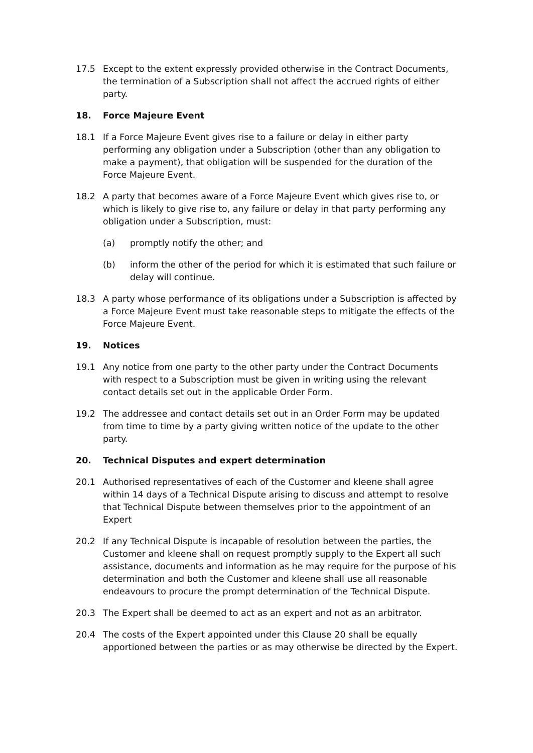17.5 Except to the extent expressly provided otherwise in the Contract Documents, the termination of a Subscription shall not affect the accrued rights of either party.
18. Force Majeure Event
18.1 If a Force Majeure Event gives rise to a failure or delay in either party performing any obligation under a Subscription (other than any obligation to make a payment), that obligation will be suspended for the duration of the Force Majeure Event.
18.2 A party that becomes aware of a Force Majeure Event which gives rise to, or which is likely to give rise to, any failure or delay in that party performing any obligation under a Subscription, must:
(a) promptly notify the other; and
(b) inform the other of the period for which it is estimated that such failure or delay will continue.
18.3 A party whose performance of its obligations under a Subscription is affected by a Force Majeure Event must take reasonable steps to mitigate the effects of the Force Majeure Event.
19. Notices
19.1 Any notice from one party to the other party under the Contract Documents with respect to a Subscription must be given in writing using the relevant contact details set out in the applicable Order Form.
19.2 The addressee and contact details set out in an Order Form may be updated from time to time by a party giving written notice of the update to the other party.
20. Technical Disputes and expert determination
20.1 Authorised representatives of each of the Customer and kleene shall agree within 14 days of a Technical Dispute arising to discuss and attempt to resolve that Technical Dispute between themselves prior to the appointment of an Expert
20.2 If any Technical Dispute is incapable of resolution between the parties, the Customer and kleene shall on request promptly supply to the Expert all such assistance, documents and information as he may require for the purpose of his determination and both the Customer and kleene shall use all reasonable endeavours to procure the prompt determination of the Technical Dispute.
20.3 The Expert shall be deemed to act as an expert and not as an arbitrator.
20.4 The costs of the Expert appointed under this Clause 20 shall be equally apportioned between the parties or as may otherwise be directed by the Expert.